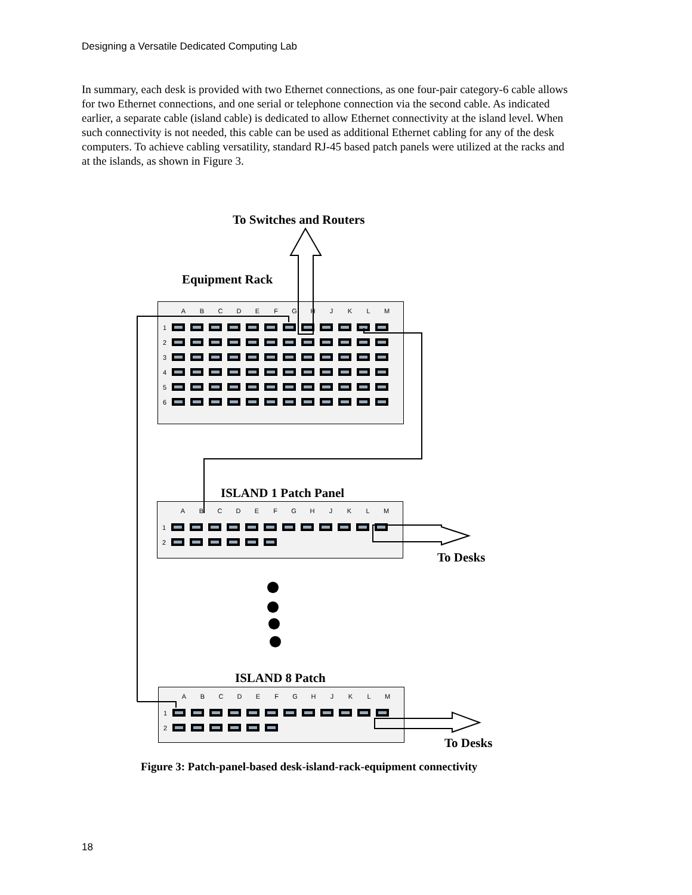Designing a Versatile Dedicated Computing Lab
In summary, each desk is provided with two Ethernet connections, as one four-pair category-6 cable allows for two Ethernet connections, and one serial or telephone connection via the second cable. As indicated earlier, a separate cable (island cable) is dedicated to allow Ethernet connectivity at the island level. When such connectivity is not needed, this cable can be used as additional Ethernet cabling for any of the desk computers. To achieve cabling versatility, standard RJ-45 based patch panels were utilized at the racks and at the islands, as shown in Figure 3.
To Switches and Routers
Equipment Rack
ABCDEFGHJKLM
1
2
3
4
5
6
ISLAND 1 Patch Panel
ABCDEFGHJKLM
1
2
To Desks
ISLAND 8 Patch
ABCDEFGHJKLM
1
2
To Desks
Figure 3: Patch-panel-based desk-island-rack-equipment connectivity
18